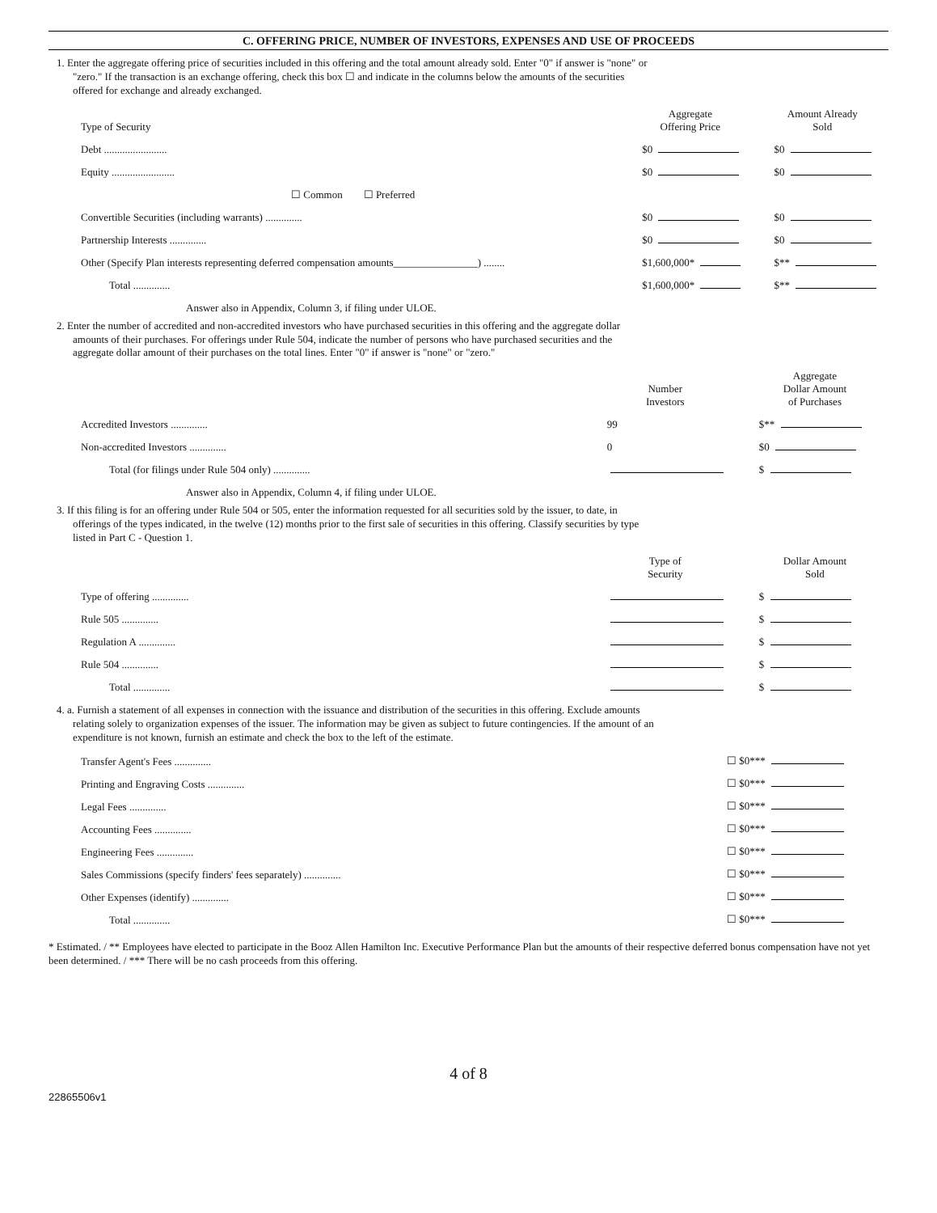C. OFFERING PRICE, NUMBER OF INVESTORS, EXPENSES AND USE OF PROCEEDS
1. Enter the aggregate offering price of securities included in this offering and the total amount already sold. Enter "0" if answer is "none" or "zero." If the transaction is an exchange offering, check this box ☐ and indicate in the columns below the amounts of the securities offered for exchange and already exchanged.
| Type of Security | Aggregate Offering Price | Amount Already Sold |
| --- | --- | --- |
| Debt ........................ | $0 | $0 |
| Equity ........................ | $0 | $0 |
| ☐ Common ☐ Preferred | | |
| Convertible Securities (including warrants) .............. | $0 | $0 |
| Partnership Interests .............. | $0 | $0 |
| Other (Specify Plan interests representing deferred compensation amounts________________) ........ | $1,600,000* | $** |
| Total .............. | $1,600,000* | $** |
Answer also in Appendix, Column 3, if filing under ULOE.
2. Enter the number of accredited and non-accredited investors who have purchased securities in this offering and the aggregate dollar amounts of their purchases. For offerings under Rule 504, indicate the number of persons who have purchased securities and the aggregate dollar amount of their purchases on the total lines. Enter "0" if answer is "none" or "zero."
| | Number Investors | Aggregate Dollar Amount of Purchases |
| --- | --- | --- |
| Accredited Investors .............. | 99 | $** |
| Non-accredited Investors .............. | 0 | $0 |
| Total (for filings under Rule 504 only) .............. | | $ |
Answer also in Appendix, Column 4, if filing under ULOE.
3. If this filing is for an offering under Rule 504 or 505, enter the information requested for all securities sold by the issuer, to date, in offerings of the types indicated, in the twelve (12) months prior to the first sale of securities in this offering. Classify securities by type listed in Part C - Question 1.
| | Type of Security | Dollar Amount Sold |
| --- | --- | --- |
| Type of offering .............. | | $ |
| Rule 505 .............. | | $ |
| Regulation A .............. | | $ |
| Rule 504 .............. | | $ |
| Total .............. | | $ |
4. a. Furnish a statement of all expenses in connection with the issuance and distribution of the securities in this offering. Exclude amounts relating solely to organization expenses of the issuer. The information may be given as subject to future contingencies. If the amount of an expenditure is not known, furnish an estimate and check the box to the left of the estimate.
| Transfer Agent's Fees .............. | ☐ $0*** |
| Printing and Engraving Costs .............. | ☐ $0*** |
| Legal Fees .............. | ☐ $0*** |
| Accounting Fees .............. | ☐ $0*** |
| Engineering Fees .............. | ☐ $0*** |
| Sales Commissions (specify finders' fees separately) .............. | ☐ $0*** |
| Other Expenses (identify) .............. | ☐ $0*** |
| Total .............. | ☐ $0*** |
* Estimated. / ** Employees have elected to participate in the Booz Allen Hamilton Inc. Executive Performance Plan but the amounts of their respective deferred bonus compensation have not yet been determined. / *** There will be no cash proceeds from this offering.
4 of 8
22865506v1